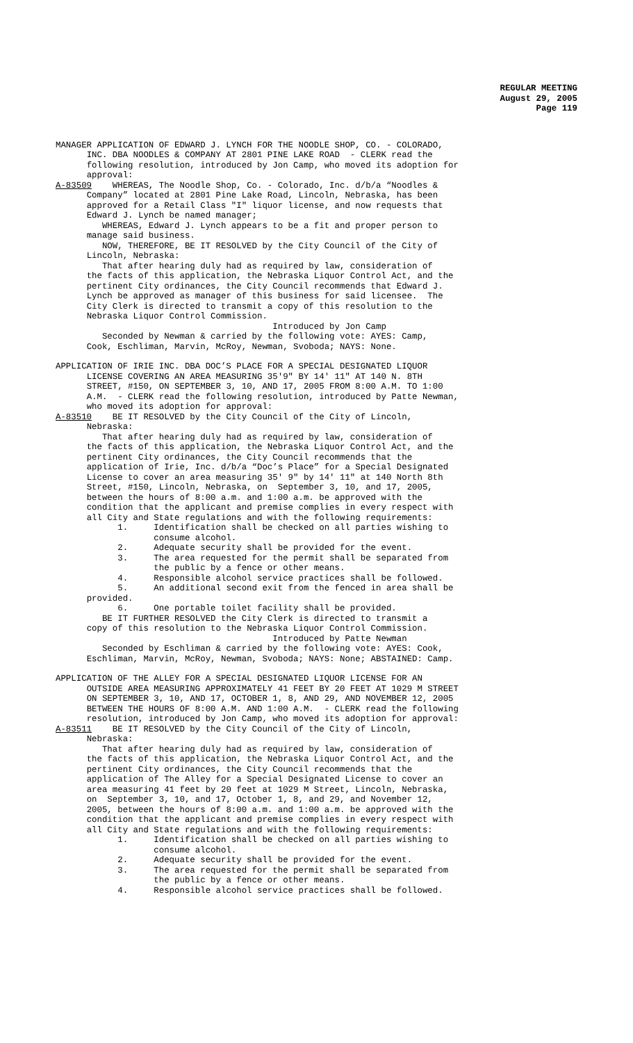REGULAR MEETING
August 29, 2005
Page 119
MANAGER APPLICATION OF EDWARD J. LYNCH FOR THE NOODLE SHOP, CO. - COLORADO, INC. DBA NOODLES & COMPANY AT 2801 PINE LAKE ROAD - CLERK read the following resolution, introduced by Jon Camp, who moved its adoption for approval: A-83509 WHEREAS, The Noodle Shop, Co. - Colorado, Inc. d/b/a “Noodles & Company” located at 2801 Pine Lake Road, Lincoln, Nebraska, has been approved for a Retail Class "I" liquor license, and now requests that Edward J. Lynch be named manager; WHEREAS, Edward J. Lynch appears to be a fit and proper person to manage said business. NOW, THEREFORE, BE IT RESOLVED by the City Council of the City of Lincoln, Nebraska: That after hearing duly had as required by law, consideration of the facts of this application, the Nebraska Liquor Control Act, and the pertinent City ordinances, the City Council recommends that Edward J. Lynch be approved as manager of this business for said licensee. The City Clerk is directed to transmit a copy of this resolution to the Nebraska Liquor Control Commission. Introduced by Jon Camp Seconded by Newman & carried by the following vote: AYES: Camp, Cook, Eschliman, Marvin, McRoy, Newman, Svoboda; NAYS: None.
APPLICATION OF IRIE INC. DBA DOC’S PLACE FOR A SPECIAL DESIGNATED LIQUOR LICENSE COVERING AN AREA MEASURING 35'9" BY 14' 11" AT 140 N. 8TH STREET, #150, ON SEPTEMBER 3, 10, AND 17, 2005 FROM 8:00 A.M. TO 1:00 A.M. - CLERK read the following resolution, introduced by Patte Newman, who moved its adoption for approval: A-83510 BE IT RESOLVED by the City Council of the City of Lincoln, Nebraska: That after hearing duly had as required by law, consideration of the facts of this application, the Nebraska Liquor Control Act, and the pertinent City ordinances, the City Council recommends that the application of Irie, Inc. d/b/a “Doc’s Place” for a Special Designated License to cover an area measuring 35' 9" by 14' 11" at 140 North 8th Street, #150, Lincoln, Nebraska, on September 3, 10, and 17, 2005, between the hours of 8:00 a.m. and 1:00 a.m. be approved with the condition that the applicant and premise complies in every respect with all City and State regulations and with the following requirements: 1. Identification shall be checked on all parties wishing to consume alcohol. 2. Adequate security shall be provided for the event. 3. The area requested for the permit shall be separated from the public by a fence or other means. 4. Responsible alcohol service practices shall be followed. 5. An additional second exit from the fenced in area shall be provided. 6. One portable toilet facility shall be provided. BE IT FURTHER RESOLVED the City Clerk is directed to transmit a copy of this resolution to the Nebraska Liquor Control Commission. Introduced by Patte Newman Seconded by Eschliman & carried by the following vote: AYES: Cook, Eschliman, Marvin, McRoy, Newman, Svoboda; NAYS: None; ABSTAINED: Camp.
APPLICATION OF THE ALLEY FOR A SPECIAL DESIGNATED LIQUOR LICENSE FOR AN OUTSIDE AREA MEASURING APPROXIMATELY 41 FEET BY 20 FEET AT 1029 M STREET ON SEPTEMBER 3, 10, AND 17, OCTOBER 1, 8, AND 29, AND NOVEMBER 12, 2005 BETWEEN THE HOURS OF 8:00 A.M. AND 1:00 A.M. - CLERK read the following resolution, introduced by Jon Camp, who moved its adoption for approval: A-83511 BE IT RESOLVED by the City Council of the City of Lincoln, Nebraska: That after hearing duly had as required by law, consideration of the facts of this application, the Nebraska Liquor Control Act, and the pertinent City ordinances, the City Council recommends that the application of The Alley for a Special Designated License to cover an area measuring 41 feet by 20 feet at 1029 M Street, Lincoln, Nebraska, on September 3, 10, and 17, October 1, 8, and 29, and November 12, 2005, between the hours of 8:00 a.m. and 1:00 a.m. be approved with the condition that the applicant and premise complies in every respect with all City and State regulations and with the following requirements: 1. Identification shall be checked on all parties wishing to consume alcohol. 2. Adequate security shall be provided for the event. 3. The area requested for the permit shall be separated from the public by a fence or other means. 4. Responsible alcohol service practices shall be followed.